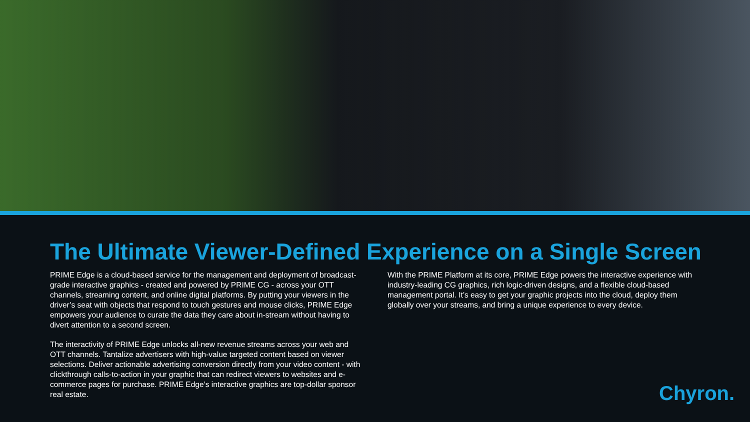The Ultimate Viewer-Defined Experience on a Single Screen
PRIME Edge is a cloud-based service for the management and deployment of broadcast-grade interactive graphics - created and powered by PRIME CG - across your OTT channels, streaming content, and online digital platforms. By putting your viewers in the driver’s seat with objects that respond to touch gestures and mouse clicks, PRIME Edge empowers your audience to curate the data they care about in-stream without having to divert attention to a second screen.
The interactivity of PRIME Edge unlocks all-new revenue streams across your web and OTT channels. Tantalize advertisers with high-value targeted content based on viewer selections. Deliver actionable advertising conversion directly from your video content - with clickthrough calls-to-action in your graphic that can redirect viewers to websites and e-commerce pages for purchase. PRIME Edge’s interactive graphics are top-dollar sponsor real estate.
With the PRIME Platform at its core, PRIME Edge powers the interactive experience with industry-leading CG graphics, rich logic-driven designs, and a flexible cloud-based management portal. It’s easy to get your graphic projects into the cloud, deploy them globally over your streams, and bring a unique experience to every device.
Chyron.